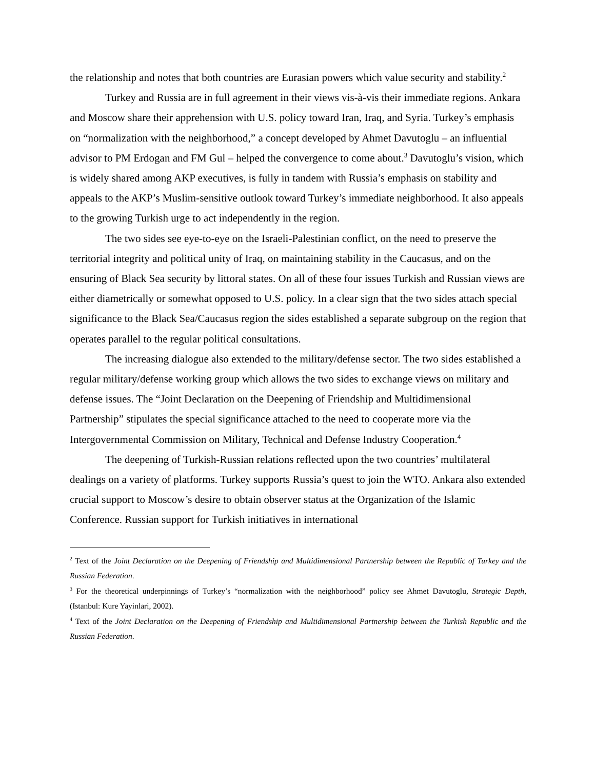the relationship and notes that both countries are Eurasian powers which value security and stability.<sup>2</sup>
Turkey and Russia are in full agreement in their views vis-à-vis their immediate regions. Ankara and Moscow share their apprehension with U.S. policy toward Iran, Iraq, and Syria. Turkey’s emphasis on “normalization with the neighborhood,” a concept developed by Ahmet Davutoglu – an influential advisor to PM Erdogan and FM Gul – helped the convergence to come about.<sup>3</sup> Davutoglu’s vision, which is widely shared among AKP executives, is fully in tandem with Russia’s emphasis on stability and appeals to the AKP’s Muslim-sensitive outlook toward Turkey’s immediate neighborhood. It also appeals to the growing Turkish urge to act independently in the region.
The two sides see eye-to-eye on the Israeli-Palestinian conflict, on the need to preserve the territorial integrity and political unity of Iraq, on maintaining stability in the Caucasus, and on the ensuring of Black Sea security by littoral states. On all of these four issues Turkish and Russian views are either diametrically or somewhat opposed to U.S. policy. In a clear sign that the two sides attach special significance to the Black Sea/Caucasus region the sides established a separate subgroup on the region that operates parallel to the regular political consultations.
The increasing dialogue also extended to the military/defense sector. The two sides established a regular military/defense working group which allows the two sides to exchange views on military and defense issues. The “Joint Declaration on the Deepening of Friendship and Multidimensional Partnership” stipulates the special significance attached to the need to cooperate more via the Intergovernmental Commission on Military, Technical and Defense Industry Cooperation.<sup>4</sup>
The deepening of Turkish-Russian relations reflected upon the two countries’ multilateral dealings on a variety of platforms. Turkey supports Russia’s quest to join the WTO. Ankara also extended crucial support to Moscow’s desire to obtain observer status at the Organization of the Islamic Conference. Russian support for Turkish initiatives in international
<sup>2</sup> Text of the Joint Declaration on the Deepening of Friendship and Multidimensional Partnership between the Republic of Turkey and the Russian Federation.
<sup>3</sup> For the theoretical underpinnings of Turkey’s “normalization with the neighborhood” policy see Ahmet Davutoglu, Strategic Depth, (Istanbul: Kure Yayinlari, 2002).
<sup>4</sup> Text of the Joint Declaration on the Deepening of Friendship and Multidimensional Partnership between the Turkish Republic and the Russian Federation.